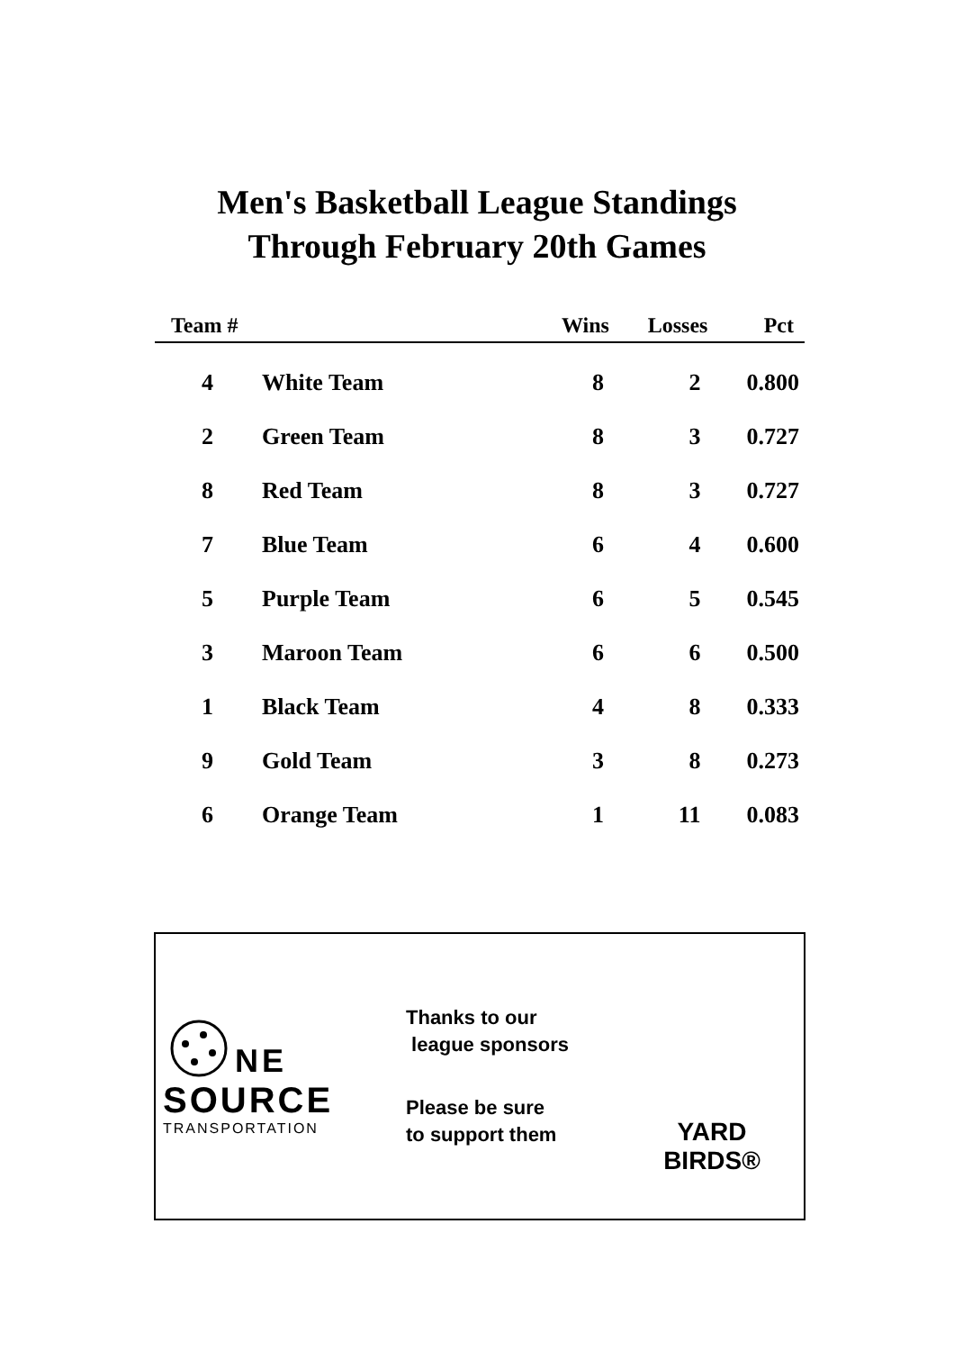Men's Basketball League Standings
Through February 20th Games
| Team # | | Wins | Losses | Pct |
| --- | --- | --- | --- | --- |
| 4 | White Team | 8 | 2 | 0.800 |
| 2 | Green Team | 8 | 3 | 0.727 |
| 8 | Red Team | 8 | 3 | 0.727 |
| 7 | Blue Team | 6 | 4 | 0.600 |
| 5 | Purple Team | 6 | 5 | 0.545 |
| 3 | Maroon Team | 6 | 6 | 0.500 |
| 1 | Black Team | 4 | 8 | 0.333 |
| 9 | Gold Team | 3 | 8 | 0.273 |
| 6 | Orange Team | 1 | 11 | 0.083 |
NE
SOURCE
TRANSPORTATION
Thanks to our
league sponsors
Please be sure
to support them
YARD
BIRDS®